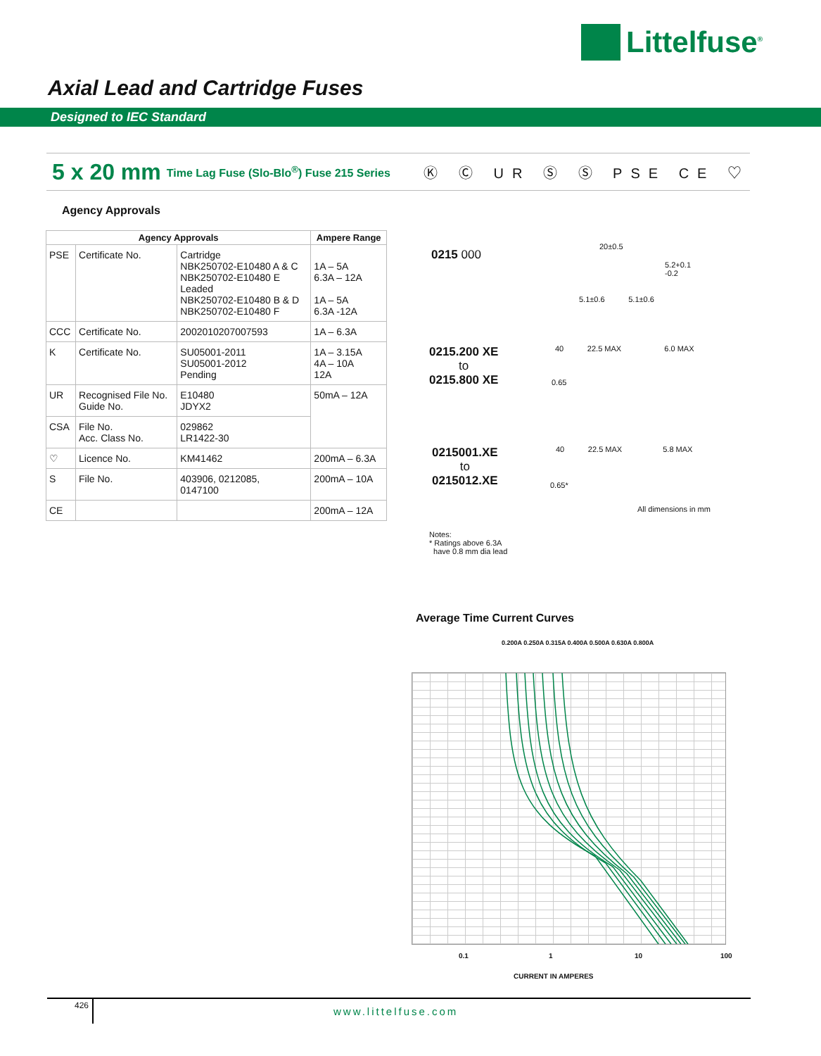Littelfuse<sup>®</sup>
Axial Lead and Cartridge Fuses
Designed to IEC Standard
5 x 20 mm Time Lag Fuse (Slo-Blo<sup>®</sup>) Fuse 215 Series Ⓚ Ⓒ UR Ⓢ Ⓢ PSE CE ♡
Agency Approvals
| Agency Approvals | | | Ampere Range |
| --- | --- | --- | --- |
| PSE | Certificate No. | Cartridge NBK250702-E10480 A & C NBK250702-E10480 E Leaded NBK250702-E10480 B & D NBK250702-E10480 F | 1A – 5A 6.3A – 12A 1A – 5A 6.3A -12A |
| CCC | Certificate No. | 2002010207007593 | 1A – 6.3A |
| K | Certificate No. | SU05001-2011 SU05001-2012 Pending | 1A – 3.15A 4A – 10A 12A |
| UR | Recognised File No. Guide No. | E10480 JDYX2 | 50mA – 12A |
| CSA | File No. Acc. Class No. | 029862 LR1422-30 | |
| ♡ | Licence No. | KM41462 | 200mA – 6.3A |
| S | File No. | 403906, 0212085, 0147100 | 200mA – 10A |
| CE | | | 200mA – 12A |
0215 000
20±0.5
5.2+0.1
-0.2
5.1±0.6 5.1±0.6
0215.200 XE
to
0215.800 XE
40 22.5 MAX 6.0 MAX
0.65
0215001.XE
to
0215012.XE
40 22.5 MAX 5.8 MAX
0.65*
All dimensions in mm
Notes:
* Ratings above 6.3A
have 0.8 mm dia lead
Average Time Current Curves
0.200A 0.250A 0.315A 0.400A 0.500A 0.630A 0.800A
0.1 1 10 100
CURRENT IN AMPERES
426 www.littelfuse.com